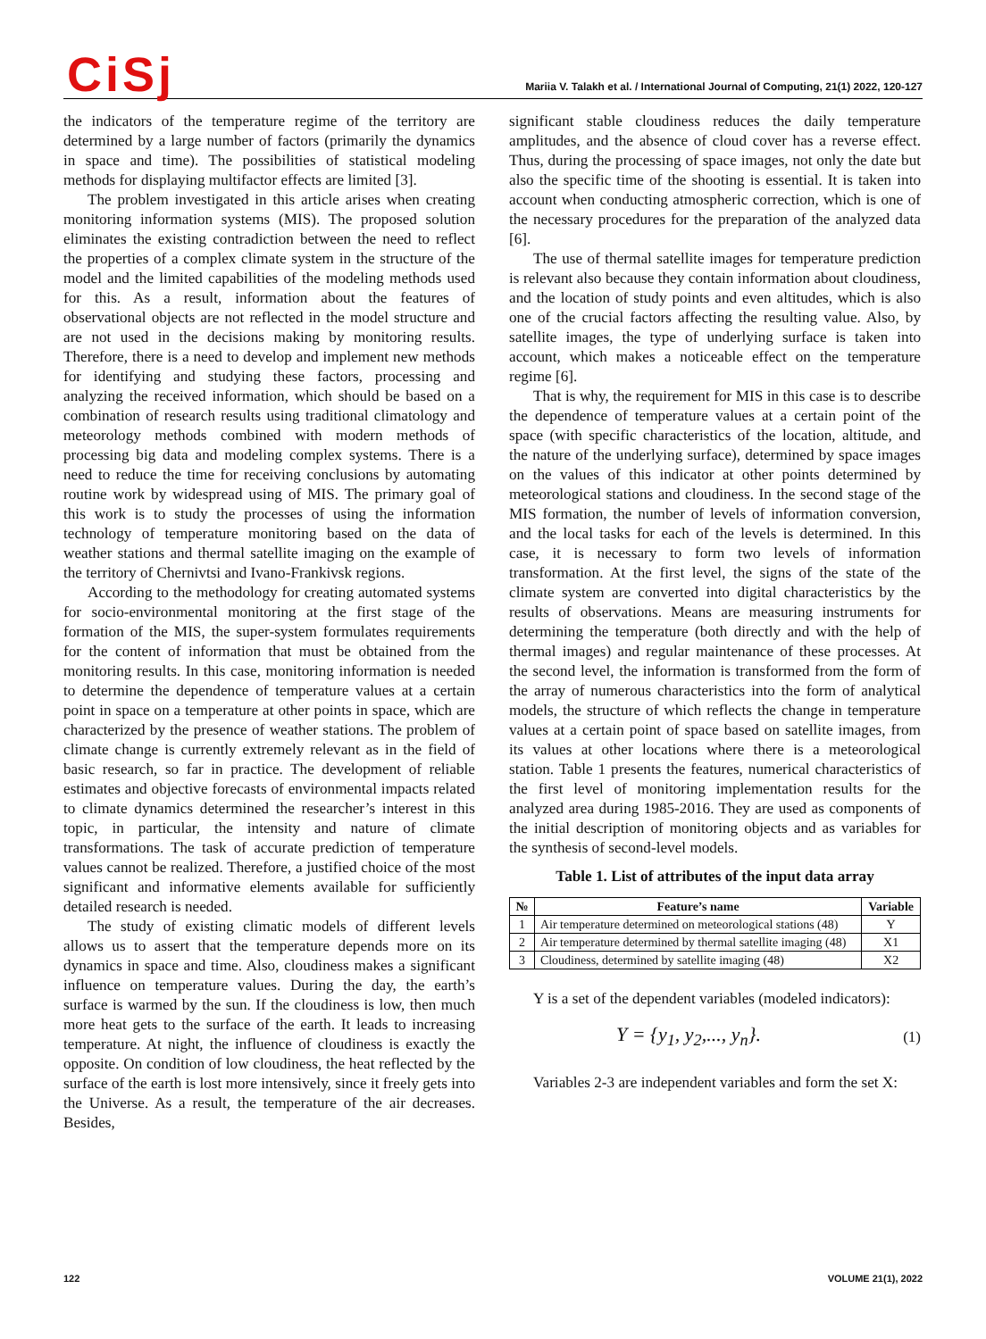CiSj
Mariia V. Talakh et al. / International Journal of Computing, 21(1) 2022, 120-127
the indicators of the temperature regime of the territory are determined by a large number of factors (primarily the dynamics in space and time). The possibilities of statistical modeling methods for displaying multifactor effects are limited [3].
The problem investigated in this article arises when creating monitoring information systems (MIS). The proposed solution eliminates the existing contradiction between the need to reflect the properties of a complex climate system in the structure of the model and the limited capabilities of the modeling methods used for this. As a result, information about the features of observational objects are not reflected in the model structure and are not used in the decisions making by monitoring results. Therefore, there is a need to develop and implement new methods for identifying and studying these factors, processing and analyzing the received information, which should be based on a combination of research results using traditional climatology and meteorology methods combined with modern methods of processing big data and modeling complex systems. There is a need to reduce the time for receiving conclusions by automating routine work by widespread using of MIS. The primary goal of this work is to study the processes of using the information technology of temperature monitoring based on the data of weather stations and thermal satellite imaging on the example of the territory of Chernivtsi and Ivano-Frankivsk regions.
According to the methodology for creating automated systems for socio-environmental monitoring at the first stage of the formation of the MIS, the super-system formulates requirements for the content of information that must be obtained from the monitoring results. In this case, monitoring information is needed to determine the dependence of temperature values at a certain point in space on a temperature at other points in space, which are characterized by the presence of weather stations. The problem of climate change is currently extremely relevant as in the field of basic research, so far in practice. The development of reliable estimates and objective forecasts of environmental impacts related to climate dynamics determined the researcher’s interest in this topic, in particular, the intensity and nature of climate transformations. The task of accurate prediction of temperature values cannot be realized. Therefore, a justified choice of the most significant and informative elements available for sufficiently detailed research is needed.
The study of existing climatic models of different levels allows us to assert that the temperature depends more on its dynamics in space and time. Also, cloudiness makes a significant influence on temperature values. During the day, the earth’s surface is warmed by the sun. If the cloudiness is low, then much more heat gets to the surface of the earth. It leads to increasing temperature. At night, the influence of cloudiness is exactly the opposite. On condition of low cloudiness, the heat reflected by the surface of the earth is lost more intensively, since it freely gets into the Universe. As a result, the temperature of the air decreases. Besides,
significant stable cloudiness reduces the daily temperature amplitudes, and the absence of cloud cover has a reverse effect. Thus, during the processing of space images, not only the date but also the specific time of the shooting is essential. It is taken into account when conducting atmospheric correction, which is one of the necessary procedures for the preparation of the analyzed data [6].
The use of thermal satellite images for temperature prediction is relevant also because they contain information about cloudiness, and the location of study points and even altitudes, which is also one of the crucial factors affecting the resulting value. Also, by satellite images, the type of underlying surface is taken into account, which makes a noticeable effect on the temperature regime [6].
That is why, the requirement for MIS in this case is to describe the dependence of temperature values at a certain point of the space (with specific characteristics of the location, altitude, and the nature of the underlying surface), determined by space images on the values of this indicator at other points determined by meteorological stations and cloudiness. In the second stage of the MIS formation, the number of levels of information conversion, and the local tasks for each of the levels is determined. In this case, it is necessary to form two levels of information transformation. At the first level, the signs of the state of the climate system are converted into digital characteristics by the results of observations. Means are measuring instruments for determining the temperature (both directly and with the help of thermal images) and regular maintenance of these processes. At the second level, the information is transformed from the form of the array of numerous characteristics into the form of analytical models, the structure of which reflects the change in temperature values at a certain point of space based on satellite images, from its values at other locations where there is a meteorological station. Table 1 presents the features, numerical characteristics of the first level of monitoring implementation results for the analyzed area during 1985-2016. They are used as components of the initial description of monitoring objects and as variables for the synthesis of second-level models.
Table 1. List of attributes of the input data array
| № | Feature’s name | Variable |
| --- | --- | --- |
| 1 | Air temperature determined on meteorological stations (48) | Y |
| 2 | Air temperature determined by thermal satellite imaging (48) | X1 |
| 3 | Cloudiness, determined by satellite imaging (48) | X2 |
Y is a set of the dependent variables (modeled indicators):
Y = {y<sub>1</sub>, y<sub>2</sub>,..., y<sub>n</sub>}. (1)
Variables 2-3 are independent variables and form the set X:
122 VOLUME 21(1), 2022